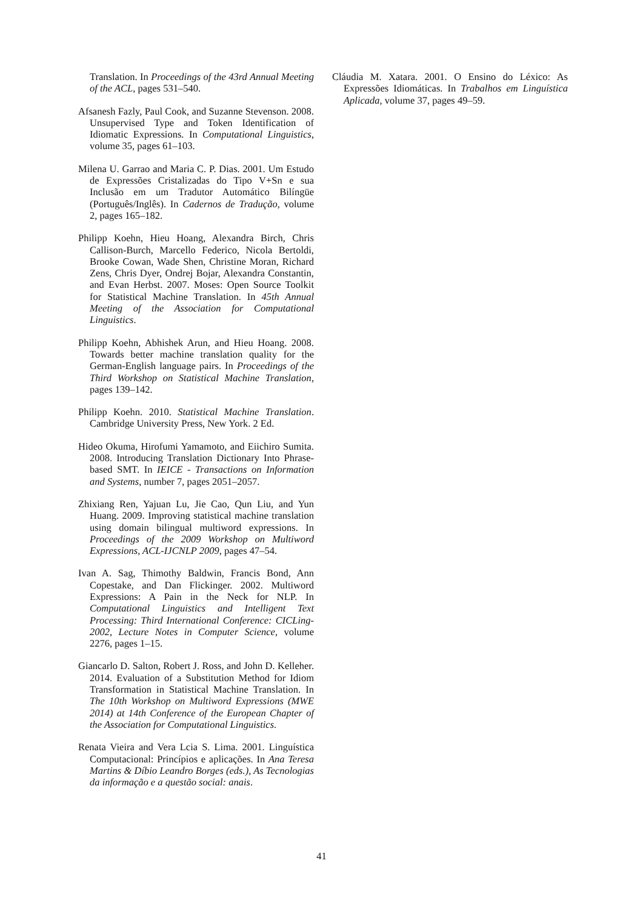Translation. In Proceedings of the 43rd Annual Meeting of the ACL, pages 531–540.
Afsanesh Fazly, Paul Cook, and Suzanne Stevenson. 2008. Unsupervised Type and Token Identification of Idiomatic Expressions. In Computational Linguistics, volume 35, pages 61–103.
Milena U. Garrao and Maria C. P. Dias. 2001. Um Estudo de Expressões Cristalizadas do Tipo V+Sn e sua Inclusão em um Tradutor Automático Bilíngüe (Português/Inglês). In Cadernos de Tradução, volume 2, pages 165–182.
Philipp Koehn, Hieu Hoang, Alexandra Birch, Chris Callison-Burch, Marcello Federico, Nicola Bertoldi, Brooke Cowan, Wade Shen, Christine Moran, Richard Zens, Chris Dyer, Ondrej Bojar, Alexandra Constantin, and Evan Herbst. 2007. Moses: Open Source Toolkit for Statistical Machine Translation. In 45th Annual Meeting of the Association for Computational Linguistics.
Philipp Koehn, Abhishek Arun, and Hieu Hoang. 2008. Towards better machine translation quality for the German-English language pairs. In Proceedings of the Third Workshop on Statistical Machine Translation, pages 139–142.
Philipp Koehn. 2010. Statistical Machine Translation. Cambridge University Press, New York. 2 Ed.
Hideo Okuma, Hirofumi Yamamoto, and Eiichiro Sumita. 2008. Introducing Translation Dictionary Into Phrase-based SMT. In IEICE - Transactions on Information and Systems, number 7, pages 2051–2057.
Zhixiang Ren, Yajuan Lu, Jie Cao, Qun Liu, and Yun Huang. 2009. Improving statistical machine translation using domain bilingual multiword expressions. In Proceedings of the 2009 Workshop on Multiword Expressions, ACL-IJCNLP 2009, pages 47–54.
Ivan A. Sag, Thimothy Baldwin, Francis Bond, Ann Copestake, and Dan Flickinger. 2002. Multiword Expressions: A Pain in the Neck for NLP. In Computational Linguistics and Intelligent Text Processing: Third International Conference: CICLing-2002, Lecture Notes in Computer Science, volume 2276, pages 1–15.
Giancarlo D. Salton, Robert J. Ross, and John D. Kelleher. 2014. Evaluation of a Substitution Method for Idiom Transformation in Statistical Machine Translation. In The 10th Workshop on Multiword Expressions (MWE 2014) at 14th Conference of the European Chapter of the Association for Computational Linguistics.
Renata Vieira and Vera Lcia S. Lima. 2001. Linguística Computacional: Princípios e aplicações. In Ana Teresa Martins & Díbio Leandro Borges (eds.), As Tecnologias da informação e a questão social: anais.
Cláudia M. Xatara. 2001. O Ensino do Léxico: As Expressões Idiomáticas. In Trabalhos em Linguística Aplicada, volume 37, pages 49–59.
41